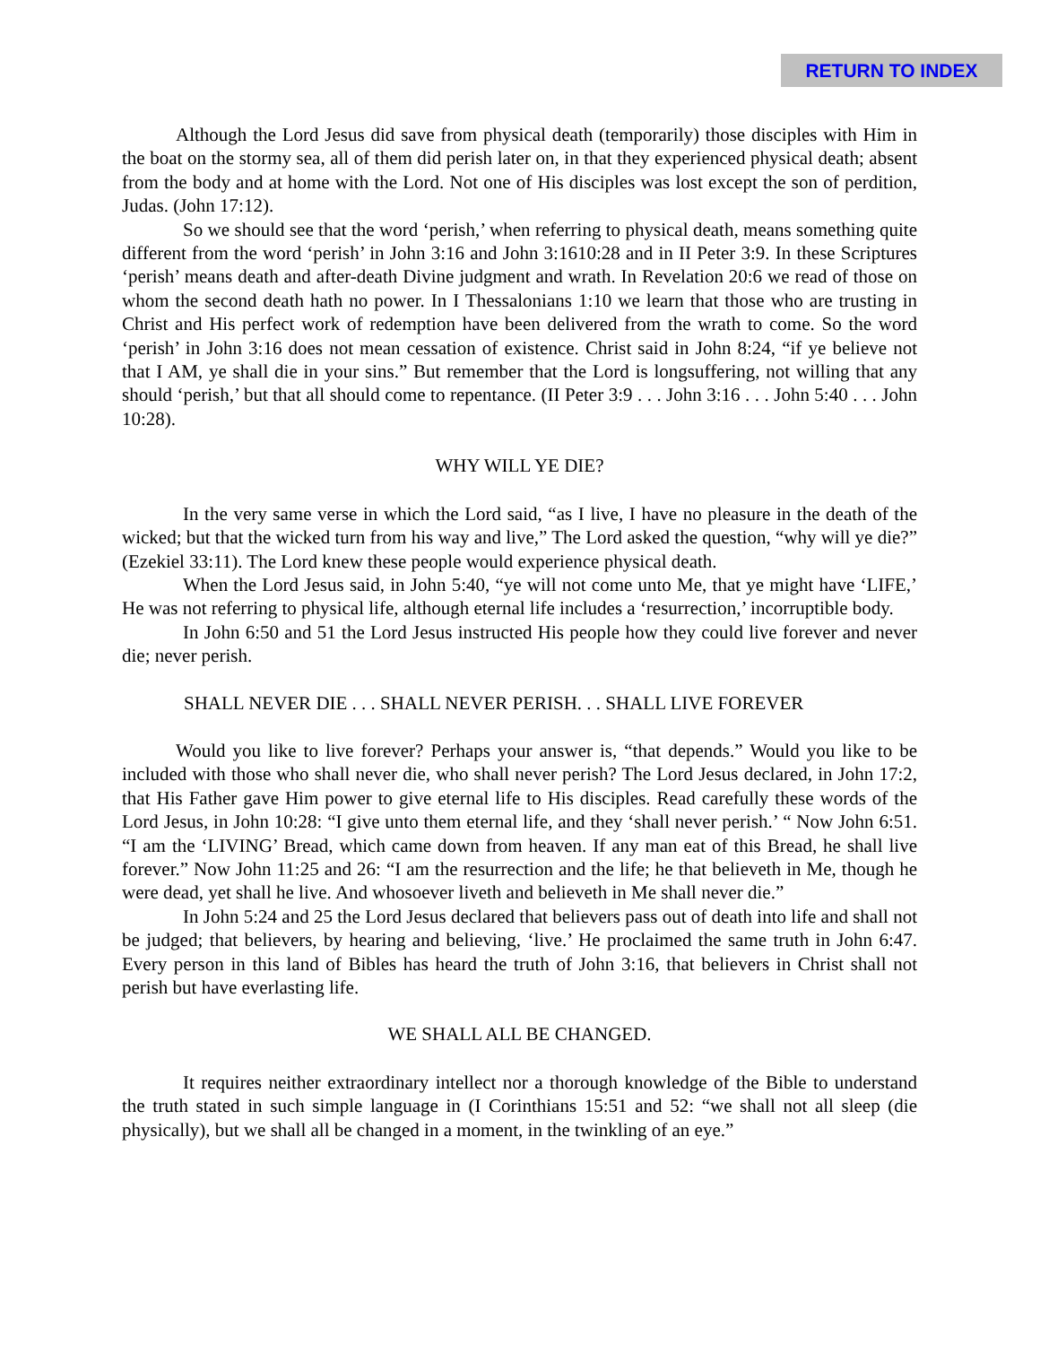RETURN TO INDEX
Although the Lord Jesus did save from physical death (temporarily) those disciples with Him in the boat on the stormy sea, all of them did perish later on, in that they experienced physical death; absent from the body and at home with the Lord. Not one of His disciples was lost except the son of perdition, Judas. (John 17:12).
So we should see that the word ‘perish,’ when referring to physical death, means something quite different from the word ‘perish’ in John 3:16 and John 3:1610:28 and in II Peter 3:9. In these Scriptures ‘perish’ means death and after-death Divine judgment and wrath. In Revelation 20:6 we read of those on whom the second death hath no power. In I Thessalonians 1:10 we learn that those who are trusting in Christ and His perfect work of redemption have been delivered from the wrath to come. So the word ‘perish’ in John 3:16 does not mean cessation of existence. Christ said in John 8:24, “if ye believe not that I AM, ye shall die in your sins.” But remember that the Lord is longsuffering, not willing that any should ‘perish,’ but that all should come to repentance. (II Peter 3:9 . . . John 3:16 . . . John 5:40 . . . John 10:28).
WHY WILL YE DIE?
In the very same verse in which the Lord said, “as I live, I have no pleasure in the death of the wicked; but that the wicked turn from his way and live,” The Lord asked the question, “why will ye die?” (Ezekiel 33:11). The Lord knew these people would experience physical death.
When the Lord Jesus said, in John 5:40, “ye will not come unto Me, that ye might have ‘LIFE,’ He was not referring to physical life, although eternal life includes a ‘resurrection,’ incorruptible body.
In John 6:50 and 51 the Lord Jesus instructed His people how they could live forever and never die; never perish.
SHALL NEVER DIE . . . SHALL NEVER PERISH. . . SHALL LIVE FOREVER
Would you like to live forever? Perhaps your answer is, “that depends.” Would you like to be included with those who shall never die, who shall never perish? The Lord Jesus declared, in John 17:2, that His Father gave Him power to give eternal life to His disciples. Read carefully these words of the Lord Jesus, in John 10:28: “I give unto them eternal life, and they ‘shall never perish.’ “ Now John 6:51. “I am the ‘LIVING’ Bread, which came down from heaven. If any man eat of this Bread, he shall live forever.” Now John 11:25 and 26: “I am the resurrection and the life; he that believeth in Me, though he were dead, yet shall he live. And whosoever liveth and believeth in Me shall never die.”
In John 5:24 and 25 the Lord Jesus declared that believers pass out of death into life and shall not be judged; that believers, by hearing and believing, ‘live.’ He proclaimed the same truth in John 6:47. Every person in this land of Bibles has heard the truth of John 3:16, that believers in Christ shall not perish but have everlasting life.
WE SHALL ALL BE CHANGED.
It requires neither extraordinary intellect nor a thorough knowledge of the Bible to understand the truth stated in such simple language in (I Corinthians 15:51 and 52: “we shall not all sleep (die physically), but we shall all be changed in a moment, in the twinkling of an eye.”